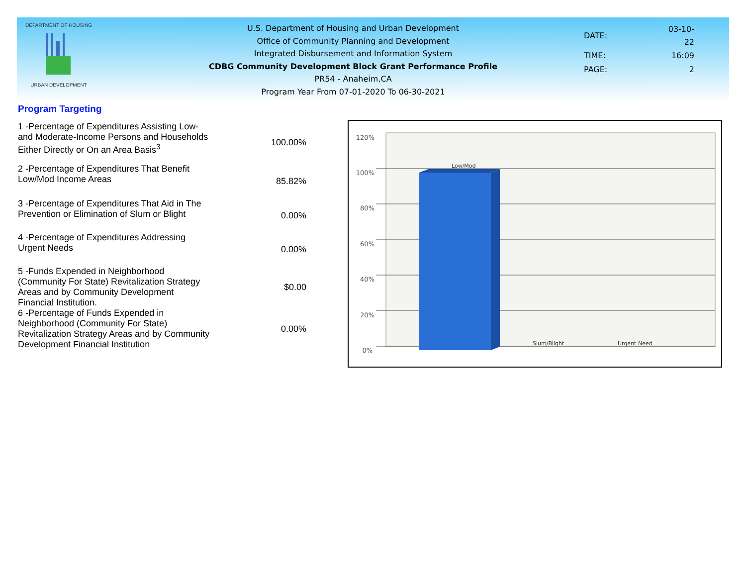DEPARTMENT OF HOUSING
URBAN DEVELOPMENT
U.S. Department of Housing and Urban Development
Office of Community Planning and Development
Integrated Disbursement and Information System
CDBG Community Development Block Grant Performance Profile
PR54 - Anaheim,CA
Program Year From 07-01-2020 To 06-30-2021
| DATE: | 03-10-22 |
| TIME: | 16:09 |
| PAGE: | 2 |
Program Targeting
| 1 -Percentage of Expenditures Assisting Low- and Moderate-Income Persons and Households Either Directly or On an Area Basis<sup>3</sup> | 100.00% |
| 2 -Percentage of Expenditures That Benefit Low/Mod Income Areas | 85.82% |
| 3 -Percentage of Expenditures That Aid in The Prevention or Elimination of Slum or Blight | 0.00% |
| 4 -Percentage of Expenditures Addressing Urgent Needs | 0.00% |
| 5 -Funds Expended in Neighborhood (Community For State) Revitalization Strategy Areas and by Community Development Financial Institution. | $0.00 |
| 6 -Percentage of Funds Expended in Neighborhood (Community For State) Revitalization Strategy Areas and by Community Development Financial Institution | 0.00% |
120%
100%
80%
60%
40%
20%
0%
Low/Mod
Slum/Blight
Urgent Need